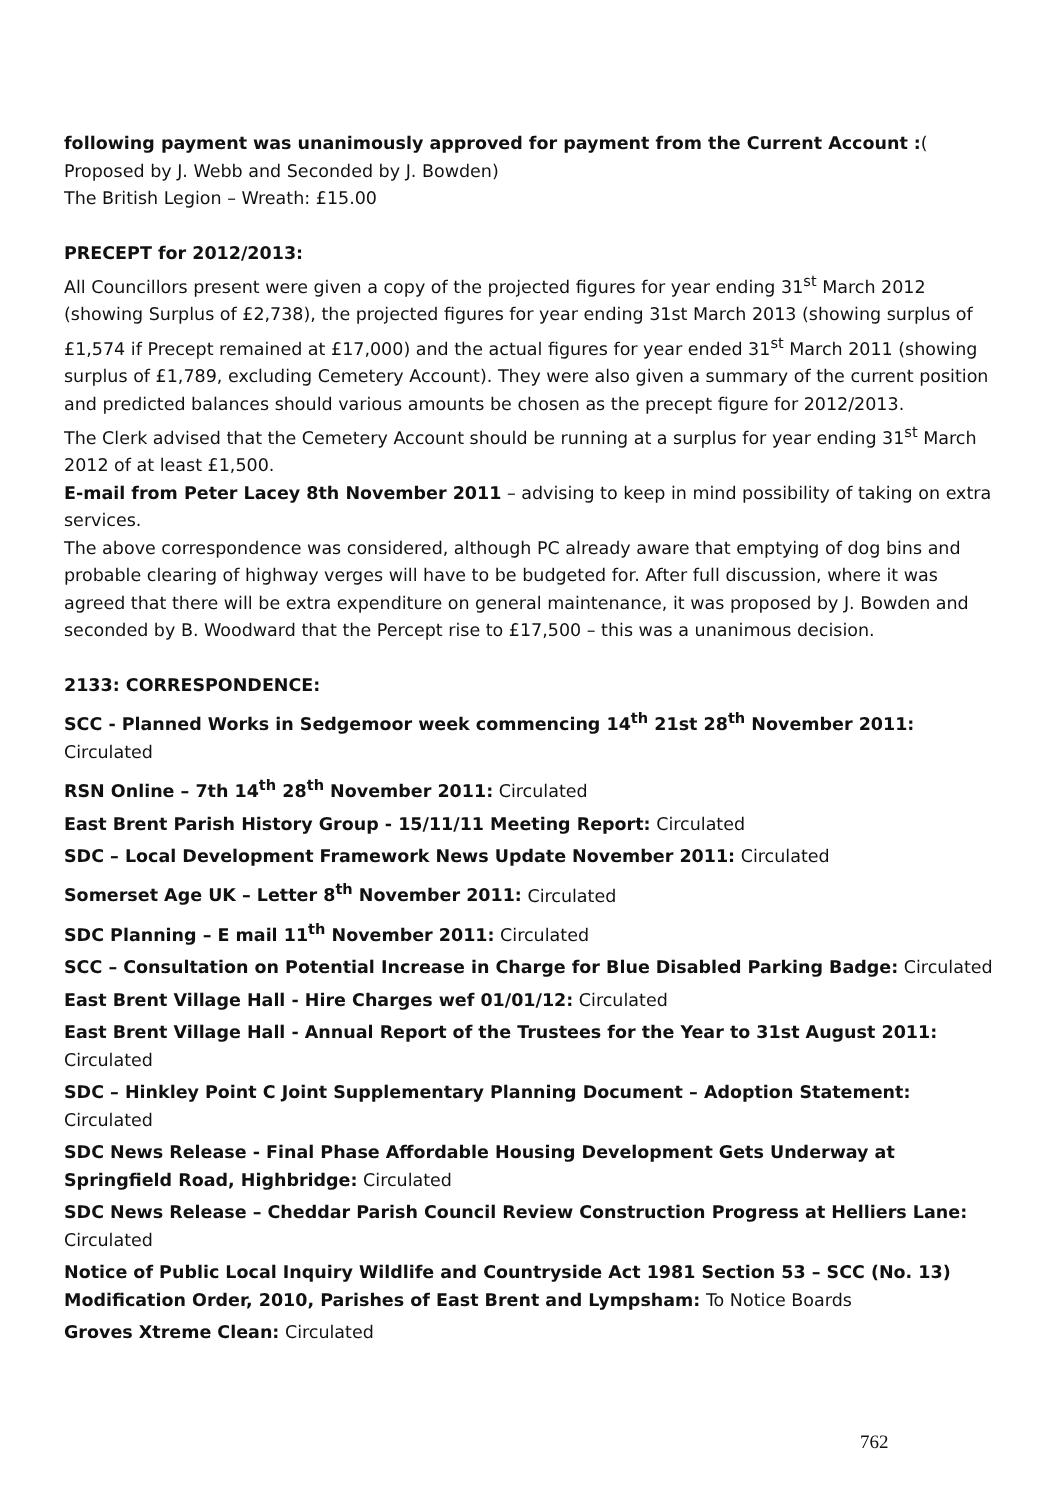following payment was unanimously approved for payment from the Current Account :( Proposed by J. Webb and Seconded by J. Bowden)
The British Legion – Wreath: £15.00
PRECEPT for 2012/2013:
All Councillors present were given a copy of the projected figures for year ending 31<sup>st</sup> March 2012 (showing Surplus of £2,738), the projected figures for year ending 31st March 2013 (showing surplus of £1,574 if Precept remained at £17,000) and the actual figures for year ended 31<sup>st</sup> March 2011 (showing surplus of £1,789, excluding Cemetery Account). They were also given a summary of the current position and predicted balances should various amounts be chosen as the precept figure for 2012/2013.
The Clerk advised that the Cemetery Account should be running at a surplus for year ending 31<sup>st</sup> March 2012 of at least £1,500.
E-mail from Peter Lacey 8th November 2011 – advising to keep in mind possibility of taking on extra services.
The above correspondence was considered, although PC already aware that emptying of dog bins and probable clearing of highway verges will have to be budgeted for. After full discussion, where it was agreed that there will be extra expenditure on general maintenance, it was proposed by J. Bowden and seconded by B. Woodward that the Percept rise to £17,500 – this was a unanimous decision.
2133: CORRESPONDENCE:
SCC - Planned Works in Sedgemoor week commencing 14<sup>th</sup> 21st 28<sup>th</sup> November 2011: Circulated
RSN Online – 7th 14<sup>th</sup> 28<sup>th</sup> November 2011: Circulated
East Brent Parish History Group - 15/11/11 Meeting Report: Circulated
SDC – Local Development Framework News Update November 2011: Circulated
Somerset Age UK – Letter 8<sup>th</sup> November 2011: Circulated
SDC Planning – E mail 11<sup>th</sup> November 2011: Circulated
SCC – Consultation on Potential Increase in Charge for Blue Disabled Parking Badge: Circulated
East Brent Village Hall - Hire Charges wef 01/01/12: Circulated
East Brent Village Hall - Annual Report of the Trustees for the Year to 31st August 2011: Circulated
SDC – Hinkley Point C Joint Supplementary Planning Document – Adoption Statement: Circulated
SDC News Release - Final Phase Affordable Housing Development Gets Underway at Springfield Road, Highbridge: Circulated
SDC News Release – Cheddar Parish Council Review Construction Progress at Helliers Lane: Circulated
Notice of Public Local Inquiry Wildlife and Countryside Act 1981 Section 53 – SCC (No. 13) Modification Order, 2010, Parishes of East Brent and Lympsham: To Notice Boards
Groves Xtreme Clean: Circulated
762